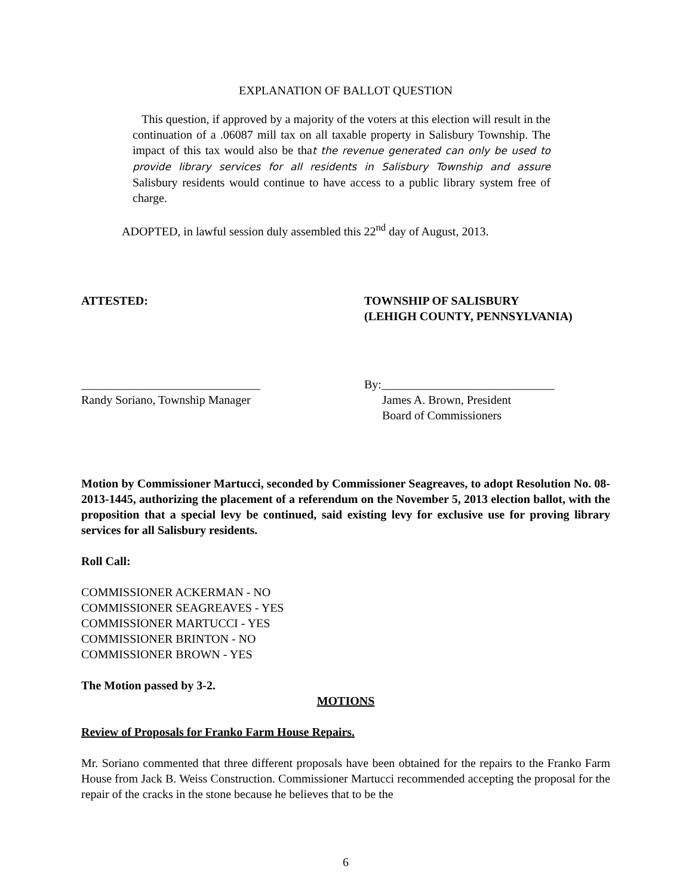EXPLANATION OF BALLOT QUESTION
This question, if approved by a majority of the voters at this election will result in the continuation of a .06087 mill tax on all taxable property in Salisbury Township. The impact of this tax would also be that the revenue generated can only be used to provide library services for all residents in Salisbury Township and assure Salisbury residents would continue to have access to a public library system free of charge.
ADOPTED, in lawful session duly assembled this 22<sup>nd</sup> day of August, 2013.
ATTESTED: TOWNSHIP OF SALISBURY
(LEHIGH COUNTY, PENNSYLVANIA)
______________________________
Randy Soriano, Township Manager
By:_____________________________
James A. Brown, President
Board of Commissioners
Motion by Commissioner Martucci, seconded by Commissioner Seagreaves, to adopt Resolution No. 08-2013-1445, authorizing the placement of a referendum on the November 5, 2013 election ballot, with the proposition that a special levy be continued, said existing levy for exclusive use for proving library services for all Salisbury residents.
Roll Call:
COMMISSIONER ACKERMAN - NO
COMMISSIONER SEAGREAVES - YES
COMMISSIONER MARTUCCI - YES
COMMISSIONER BRINTON - NO
COMMISSIONER BROWN - YES
The Motion passed by 3-2.
MOTIONS
Review of Proposals for Franko Farm House Repairs.
Mr. Soriano commented that three different proposals have been obtained for the repairs to the Franko Farm House from Jack B. Weiss Construction. Commissioner Martucci recommended accepting the proposal for the repair of the cracks in the stone because he believes that to be the
6